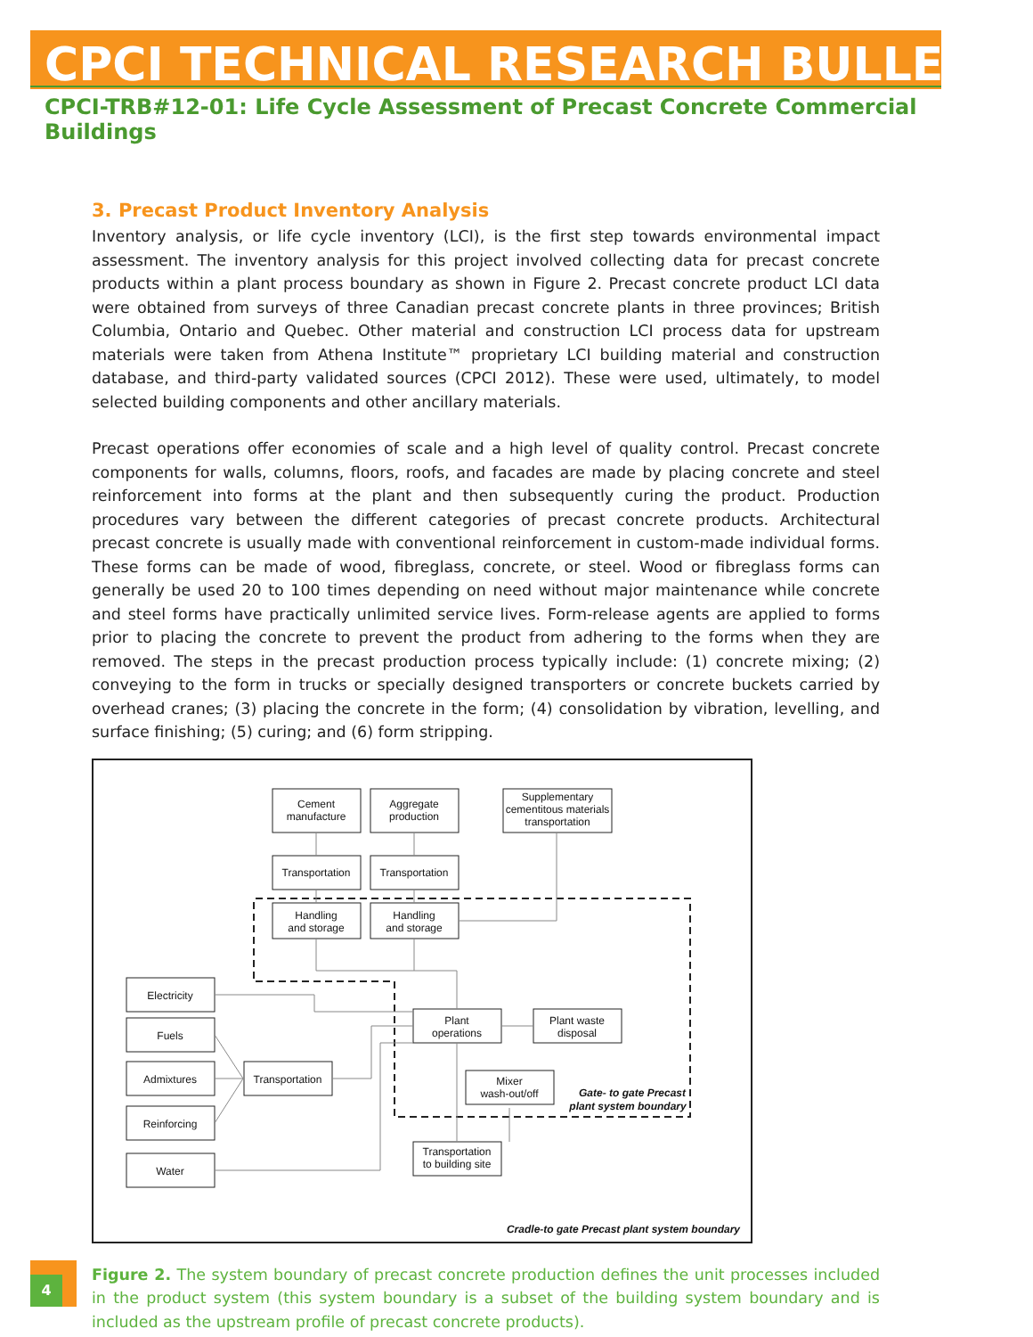CPCI TECHNICAL RESEARCH BULLETIN
CPCI-TRB#12-01: Life Cycle Assessment of Precast Concrete Commercial Buildings
3. Precast Product Inventory Analysis
Inventory analysis, or life cycle inventory (LCI), is the first step towards environmental impact assessment. The inventory analysis for this project involved collecting data for precast concrete products within a plant process boundary as shown in Figure 2. Precast concrete product LCI data were obtained from surveys of three Canadian precast concrete plants in three provinces; British Columbia, Ontario and Quebec. Other material and construction LCI process data for upstream materials were taken from Athena Institute™ proprietary LCI building material and construction database, and third-party validated sources (CPCI 2012). These were used, ultimately, to model selected building components and other ancillary materials.
Precast operations offer economies of scale and a high level of quality control. Precast concrete components for walls, columns, floors, roofs, and facades are made by placing concrete and steel reinforcement into forms at the plant and then subsequently curing the product. Production procedures vary between the different categories of precast concrete products. Architectural precast concrete is usually made with conventional reinforcement in custom-made individual forms. These forms can be made of wood, fibreglass, concrete, or steel. Wood or fibreglass forms can generally be used 20 to 100 times depending on need without major maintenance while concrete and steel forms have practically unlimited service lives. Form-release agents are applied to forms prior to placing the concrete to prevent the product from adhering to the forms when they are removed. The steps in the precast production process typically include: (1) concrete mixing; (2) conveying to the form in trucks or specially designed transporters or concrete buckets carried by overhead cranes; (3) placing the concrete in the form; (4) consolidation by vibration, levelling, and surface finishing; (5) curing; and (6) form stripping.
Cement
manufacture
Aggregate
production
Supplementary
cementitous materials
transportation
Transportation
Transportation
Handling
and storage
Handling
and storage
Electricity
Fuels
Admixtures
Reinforcing
Water
Transportation
Plant
operations
Plant waste
disposal
Mixer
wash-out/off
Transportation
to building site
Gate- to gate Precast
plant system boundary
Cradle-to gate Precast plant system boundary
Figure 2. The system boundary of precast concrete production defines the unit processes included in the product system (this system boundary is a subset of the building system boundary and is included as the upstream profile of precast concrete products).
4